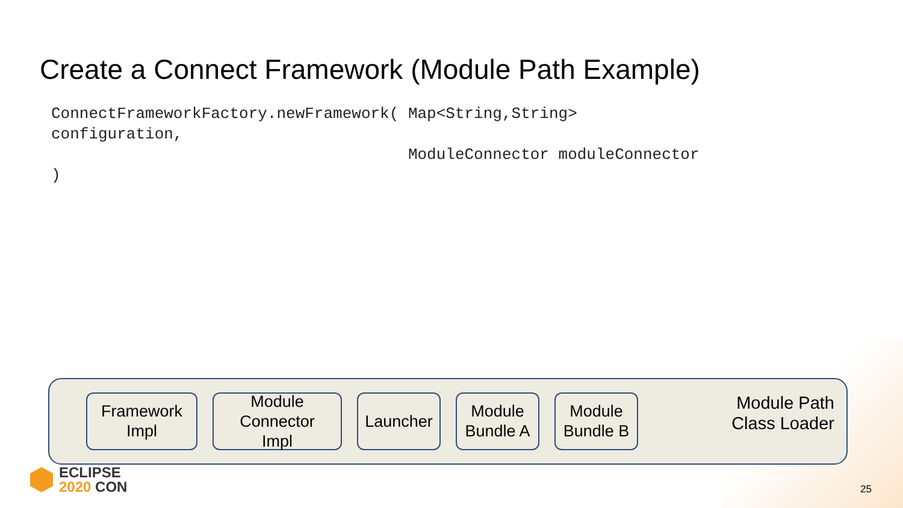Create a Connect Framework (Module Path Example)
ConnectFrameworkFactory.newFramework( Map<String,String>
configuration,
                                      ModuleConnector moduleConnector
)
Framework
Impl
Module
Connector
Impl
Launcher
Module
Bundle A
Module
Bundle B
Module Path
Class Loader
ECLIPSE
2020 CON
25